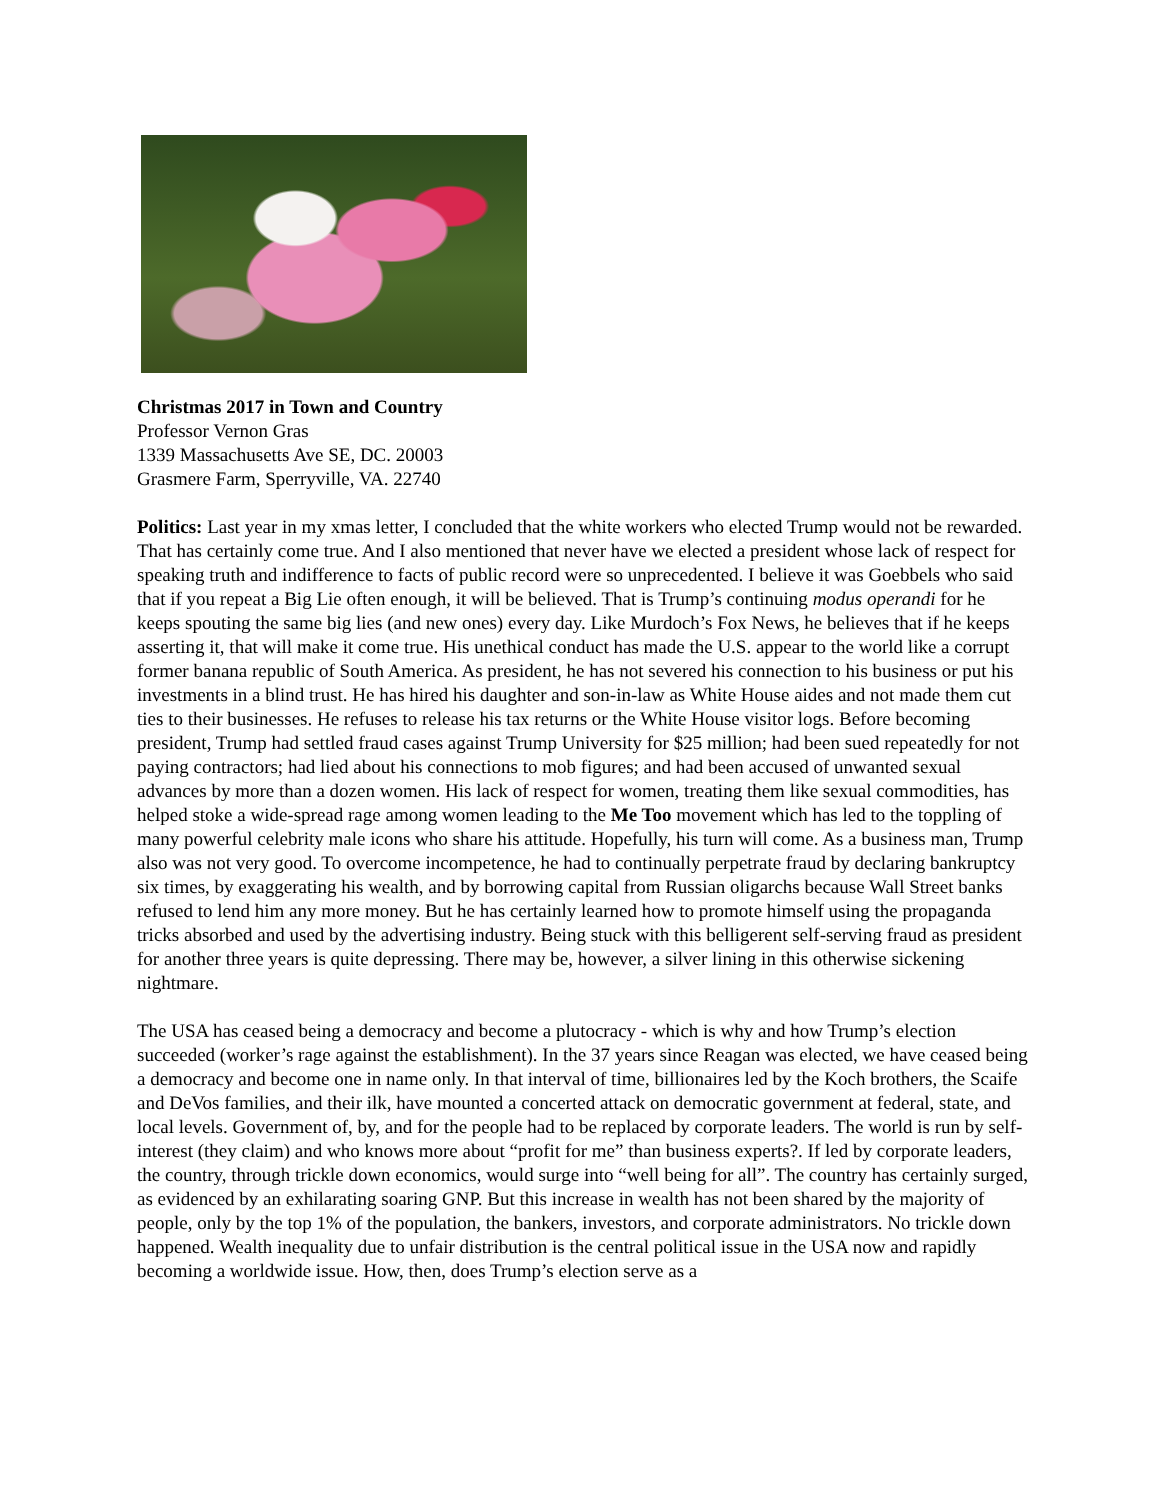Christmas 2017 in Town and Country
Professor Vernon Gras
1339 Massachusetts Ave SE, DC. 20003
Grasmere Farm, Sperryville, VA. 22740
Politics: Last year in my xmas letter, I concluded that the white workers who elected Trump would not be rewarded. That has certainly come true. And I also mentioned that never have we elected a president whose lack of respect for speaking truth and indifference to facts of public record were so unprecedented. I believe it was Goebbels who said that if you repeat a Big Lie often enough, it will be believed. That is Trump’s continuing modus operandi for he keeps spouting the same big lies (and new ones) every day. Like Murdoch’s Fox News, he believes that if he keeps asserting it, that will make it come true. His unethical conduct has made the U.S. appear to the world like a corrupt former banana republic of South America. As president, he has not severed his connection to his business or put his investments in a blind trust. He has hired his daughter and son-in-law as White House aides and not made them cut ties to their businesses. He refuses to release his tax returns or the White House visitor logs. Before becoming president, Trump had settled fraud cases against Trump University for $25 million; had been sued repeatedly for not paying contractors; had lied about his connections to mob figures; and had been accused of unwanted sexual advances by more than a dozen women. His lack of respect for women, treating them like sexual commodities, has helped stoke a wide-spread rage among women leading to the Me Too movement which has led to the toppling of many powerful celebrity male icons who share his attitude. Hopefully, his turn will come. As a business man, Trump also was not very good. To overcome incompetence, he had to continually perpetrate fraud by declaring bankruptcy six times, by exaggerating his wealth, and by borrowing capital from Russian oligarchs because Wall Street banks refused to lend him any more money. But he has certainly learned how to promote himself using the propaganda tricks absorbed and used by the advertising industry. Being stuck with this belligerent self-serving fraud as president for another three years is quite depressing. There may be, however, a silver lining in this otherwise sickening nightmare.
The USA has ceased being a democracy and become a plutocracy - which is why and how Trump’s election succeeded (worker’s rage against the establishment). In the 37 years since Reagan was elected, we have ceased being a democracy and become one in name only. In that interval of time, billionaires led by the Koch brothers, the Scaife and DeVos families, and their ilk, have mounted a concerted attack on democratic government at federal, state, and local levels. Government of, by, and for the people had to be replaced by corporate leaders. The world is run by self-interest (they claim) and who knows more about “profit for me” than business experts?. If led by corporate leaders, the country, through trickle down economics, would surge into “well being for all”. The country has certainly surged, as evidenced by an exhilarating soaring GNP. But this increase in wealth has not been shared by the majority of people, only by the top 1% of the population, the bankers, investors, and corporate administrators. No trickle down happened. Wealth inequality due to unfair distribution is the central political issue in the USA now and rapidly becoming a worldwide issue. How, then, does Trump’s election serve as a